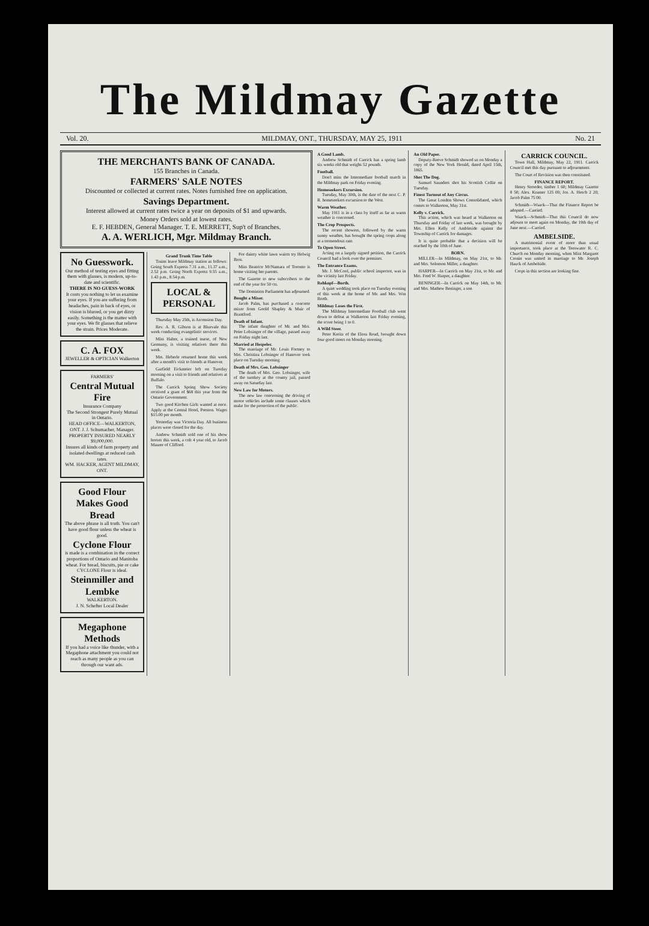The Mildmay Gazette
Vol. 20. MILDMAY, ONT., THURSDAY, MAY 25, 1911 No. 21
THE MERCHANTS BANK OF CANADA.
155 Branches in Canada.
FARMERS' SALE NOTES
Discounted or collected at current rates. Notes furnished free on application.
Savings Department.
Interest allowed at current rates twice a year on deposits of $1 and upwards.
Money Orders sold at lowest rates.
E. F. HEBDEN, General Manager. T. E. MERRETT, Sup't of Branches.
A. A. WERLICH, Mgr. Mildmay Branch.
No Guesswork.
Our method of testing eyes and fitting them with glasses, is modern, up-to-date and scientific.
THERE IS NO GUESS-WORK
It costs you nothing to let us examine your eyes. If you are suffering from headaches, pain in back of eyes, or vision is blurred, or you get dizzy easily. Something is the matter with your eyes. We fit glasses that relieve the strain. Prices Moderate.
C. A. FOX
JEWELLER & OPTICIAN Walkerton
FARMERS'
Central Mutual Fire
Insurance Company
The Second Strongest Purely Mutual in Ontario.
HEAD OFFICE—WALKERTON, ONT. J. J. Schumacher, Manager.
PROPERTY INSURED NEARLY $9,000,000.
Insures all kinds of farm property and isolated dwellings at reduced cash rates.
WM. HACKER, AGENT MILDMAY, ONT.
Good Flour
Makes Good Bread
The above phrase is all truth. You can't have good flour unless the wheat is good.
Cyclone Flour
is made is a combination in the correct proportions of Ontario and Manitoba wheat. For bread, biscuits, pie or cake CYCLONE Flour is ideal.
Steinmiller and Lembke
WALKERTON.
J. N. Schefter Local Dealer
Megaphone Methods
If you had a voice like thunder, with a Megaphone attachment you could not reach as many people as you can through our want ads.
Grand Trunk Time Table
Trains leave Mildmay station as follows: Going South Express 7.31 a.m., 11.37 a.m., 2.52 p.m. Going North Express 9.55 a.m., 1.43 p.m., 8.54 p.m.
LOCAL & PERSONAL
Thursday May 25th, is Ascension Day.
Rev. A. R. Gibson is at Bluevale this week conducting evangelistic services.
Miss Halter, a trained nurse, of New Germany, is visiting relatives there this week.
Mrs. Heberle returned home this week after a month's visit to friends at Hanover.
Garfield Eickmeier left on Tuesday morning on a visit to friends and relatives at Buffalo.
The Carrick Spring Show Society received a grant of $68 this year from the Ontario Government.
Two good Kitchen Girls wanted at once. Apply at the Central Hotel, Preston. Wages $15.00 per month.
Yesterday was Victoria Day. All business places were closed for the day.
Andrew Schmidt sold one of his show horses this week, a colt 4 year old, to Jacob Maurer of Clifford.
For dainty white lawn waists try Helwig Bros.
Miss Beatrice McNamara of Toronto is home visiting her parents.
The Gazette to new subscribers to the end of the year for 50 cts.
The Dominion Parliament has adjourned.
Bought a Mixer.
Jacob Palm, has purchased a concrete mixer from Goold Shapley & Muir of Brantford.
Death of Infant.
The infant daughter of Mr. and Mrs. Peter Lobsinger of the village, passed away on Friday night last.
Married at Hespeler.
The marriage of Mr. Louis Fortney to Mrs. Christina Lobsinger of Hanover took place on Tuesday morning.
Death of Mrs. Geo. Lobsinger
The death of Mrs. Geo. Lobsinger, wife of the turnkey at the county jail, passed away on Saturday last.
New Law for Motors.
The new law concerning the driving of motor vehicles include some clauses which make for the protection of the public.
A Good Lamb.
Andrew Schmidt of Carrick has a spring lamb six weeks old that weighs 52 pounds.
Football.
Don't miss the Intermediate football match in the Mildmay park on Friday evening.
Homeseekers Excursion.
Tuesday, May 30th, is the date of the next C. P. R. homeseekers excursion to the West.
Warm Weather.
May 1911 is in a class by itself as far as warm weather is concerned.
The Crop Prospects.
The recent showers, followed by the warm sunny weather, has brought the spring crops along at a tremendous rate.
To Open Street.
Acting on a largely signed petition, the Carrick Council had a look over the premises.
The Entrance Exams.
Mr. J. McCool, public school inspector, was in the vicinity last Friday.
Rehkopf—Borth.
A quiet wedding took place on Tuesday evening of this week at the home of Mr. and Mrs. Wm Borth.
Mildmay Loses the First.
The Mildmay Intermediate Football club went down to defeat at Walkerton last Friday evening, the score being 1 to 0.
A Wild Steer.
Peter Kreitz of the Elora Road, brought down four good steers on Monday morning.
An Old Paper.
Deputy-Reeve Schmidt showed us on Monday a copy of the New York Herald, dated April 15th, 1865.
Shot The Dog.
Samuel Saunders shot his Scottish Collie on Tuesday.
Finest Turnout of Any Circus.
The Great London Shows Consolidated, which comes to Walkerton, May 31st.
Kelly v. Carrick.
This action, which was heard at Walkerton on Thursday and Friday of last week, was brought by Mrs. Ellen Kelly of Ambleside against the Township of Carrick for damages.
It is quite probable that a decision will be reached by the 10th of June.
BORN.
MILLER—In Mildmay, on May 21st, to Mr. and Mrs. Solomon Miller, a daughter.
HARPER—In Carrick on May 21st, to Mr. and Mrs. Fred W. Harper, a daughter.
BENINGER—In Carrick on May 14th, to Mr. and Mrs. Mathew Beninger, a son
CARRICK COUNCIL.
Town Hall, Mildmay, May 22, 1911. Carrick Council met this day pursuant to adjournment.
The Court of Revision was then constituted.
FINANCE REPORT.
Henry Stroeder, timber 1 60; Mildmay Gazette 8 50; Alex. Kramer 125 00; Jos. A. Hesch 2 20; Jacob Palm 75 00.
Schmidt—Waack—That the Finance Report be adopted.—Carried.
Waack—Schmidt—That this Council do now adjourn to meet again on Monday, the 19th day of June next.—Carried.
AMBELSIDE.
A matrimonial event of more than usual importance, took place at the Teeswater R. C. Church on Monday morning, when Miss Margaret Cronin was united in marriage to Mr. Joseph Hauck of Ambelside.
Crops in this section are looking fine.